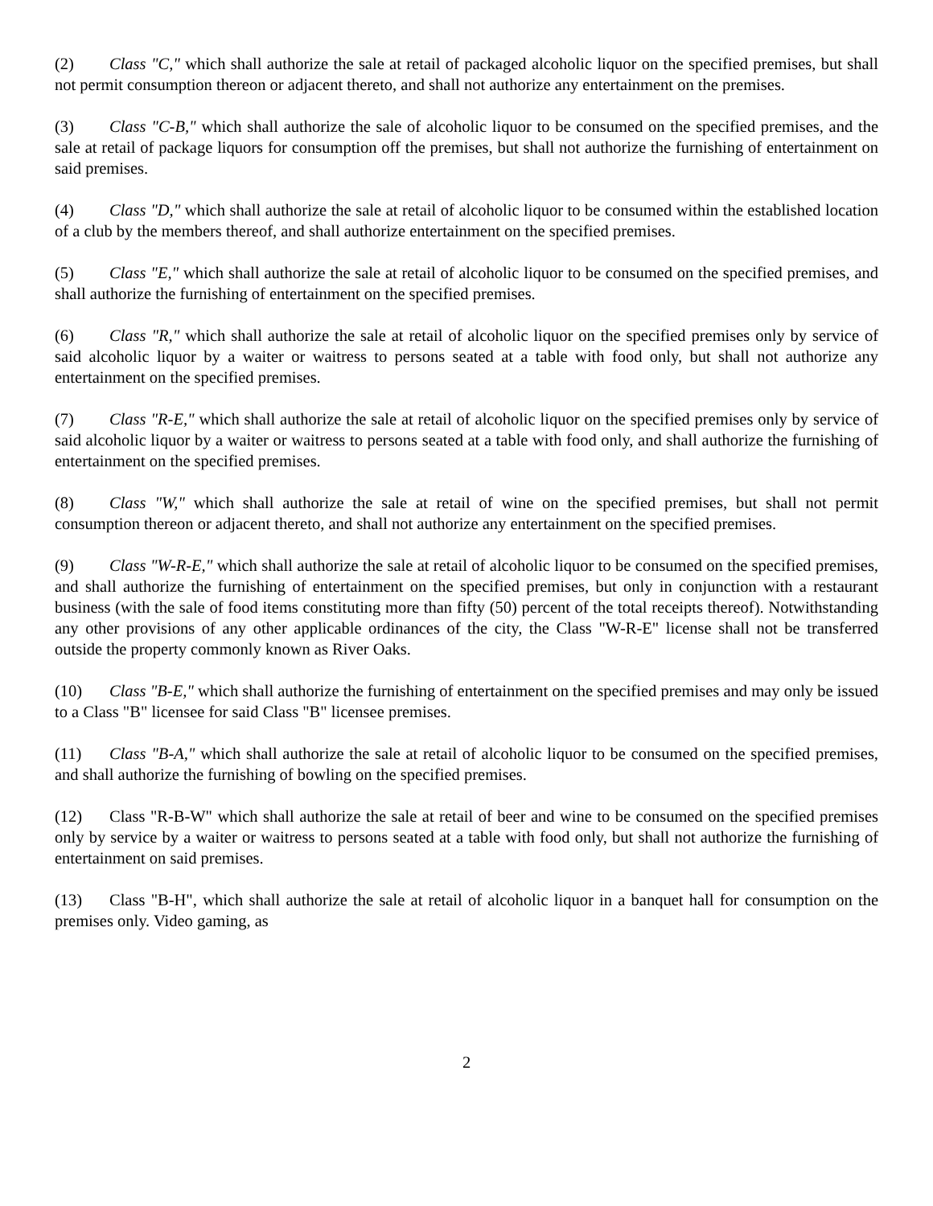(2) Class "C," which shall authorize the sale at retail of packaged alcoholic liquor on the specified premises, but shall not permit consumption thereon or adjacent thereto, and shall not authorize any entertainment on the premises.
(3) Class "C-B," which shall authorize the sale of alcoholic liquor to be consumed on the specified premises, and the sale at retail of package liquors for consumption off the premises, but shall not authorize the furnishing of entertainment on said premises.
(4) Class "D," which shall authorize the sale at retail of alcoholic liquor to be consumed within the established location of a club by the members thereof, and shall authorize entertainment on the specified premises.
(5) Class "E," which shall authorize the sale at retail of alcoholic liquor to be consumed on the specified premises, and shall authorize the furnishing of entertainment on the specified premises.
(6) Class "R," which shall authorize the sale at retail of alcoholic liquor on the specified premises only by service of said alcoholic liquor by a waiter or waitress to persons seated at a table with food only, but shall not authorize any entertainment on the specified premises.
(7) Class "R-E," which shall authorize the sale at retail of alcoholic liquor on the specified premises only by service of said alcoholic liquor by a waiter or waitress to persons seated at a table with food only, and shall authorize the furnishing of entertainment on the specified premises.
(8) Class "W," which shall authorize the sale at retail of wine on the specified premises, but shall not permit consumption thereon or adjacent thereto, and shall not authorize any entertainment on the specified premises.
(9) Class "W-R-E," which shall authorize the sale at retail of alcoholic liquor to be consumed on the specified premises, and shall authorize the furnishing of entertainment on the specified premises, but only in conjunction with a restaurant business (with the sale of food items constituting more than fifty (50) percent of the total receipts thereof). Notwithstanding any other provisions of any other applicable ordinances of the city, the Class "W-R-E" license shall not be transferred outside the property commonly known as River Oaks.
(10) Class "B-E," which shall authorize the furnishing of entertainment on the specified premises and may only be issued to a Class "B" licensee for said Class "B" licensee premises.
(11) Class "B-A," which shall authorize the sale at retail of alcoholic liquor to be consumed on the specified premises, and shall authorize the furnishing of bowling on the specified premises.
(12) Class "R-B-W" which shall authorize the sale at retail of beer and wine to be consumed on the specified premises only by service by a waiter or waitress to persons seated at a table with food only, but shall not authorize the furnishing of entertainment on said premises.
(13) Class "B-H", which shall authorize the sale at retail of alcoholic liquor in a banquet hall for consumption on the premises only. Video gaming, as
2